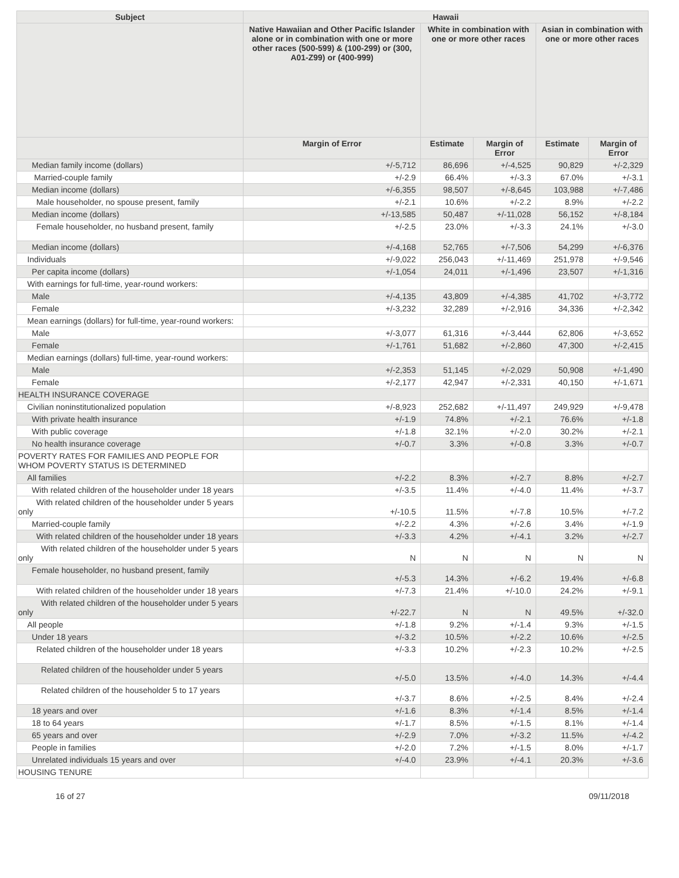| Subject | Hawaii | | | | |
| --- | --- | --- | --- | --- | --- |
| | Native Hawaiian and Other Pacific Islander alone or in combination with one or more other races (500-599) & (100-299) or (300, A01-Z99) or (400-999) | White in combination with one or more other races | | Asian in combination with one or more other races | |
| | Margin of Error | Estimate | Margin of Error | Estimate | Margin of Error |
| Median family income (dollars) | +/-5,712 | 86,696 | +/-4,525 | 90,829 | +/-2,329 |
| Married-couple family | +/-2.9 | 66.4% | +/-3.3 | 67.0% | +/-3.1 |
| Median income (dollars) | +/-6,355 | 98,507 | +/-8,645 | 103,988 | +/-7,486 |
| Male householder, no spouse present, family | +/-2.1 | 10.6% | +/-2.2 | 8.9% | +/-2.2 |
| Median income (dollars) | +/-13,585 | 50,487 | +/-11,028 | 56,152 | +/-8,184 |
| Female householder, no husband present, family | +/-2.5 | 23.0% | +/-3.3 | 24.1% | +/-3.0 |
| Median income (dollars) | +/-4,168 | 52,765 | +/-7,506 | 54,299 | +/-6,376 |
| Individuals | +/-9,022 | 256,043 | +/-11,469 | 251,978 | +/-9,546 |
| Per capita income (dollars) | +/-1,054 | 24,011 | +/-1,496 | 23,507 | +/-1,316 |
| With earnings for full-time, year-round workers: | | | | | |
| Male | +/-4,135 | 43,809 | +/-4,385 | 41,702 | +/-3,772 |
| Female | +/-3,232 | 32,289 | +/-2,916 | 34,336 | +/-2,342 |
| Mean earnings (dollars) for full-time, year-round workers: | | | | | |
| Male | +/-3,077 | 61,316 | +/-3,444 | 62,806 | +/-3,652 |
| Female | +/-1,761 | 51,682 | +/-2,860 | 47,300 | +/-2,415 |
| Median earnings (dollars) full-time, year-round workers: | | | | | |
| Male | +/-2,353 | 51,145 | +/-2,029 | 50,908 | +/-1,490 |
| Female | +/-2,177 | 42,947 | +/-2,331 | 40,150 | +/-1,671 |
| HEALTH INSURANCE COVERAGE | | | | | |
| Civilian noninstitutionalized population | +/-8,923 | 252,682 | +/-11,497 | 249,929 | +/-9,478 |
| With private health insurance | +/-1.9 | 74.8% | +/-2.1 | 76.6% | +/-1.8 |
| With public coverage | +/-1.8 | 32.1% | +/-2.0 | 30.2% | +/-2.1 |
| No health insurance coverage | +/-0.7 | 3.3% | +/-0.8 | 3.3% | +/-0.7 |
| POVERTY RATES FOR FAMILIES AND PEOPLE FOR WHOM POVERTY STATUS IS DETERMINED | | | | | |
| All families | +/-2.2 | 8.3% | +/-2.7 | 8.8% | +/-2.7 |
| With related children of the householder under 18 years | +/-3.5 | 11.4% | +/-4.0 | 11.4% | +/-3.7 |
| With related children of the householder under 5 years only | +/-10.5 | 11.5% | +/-7.8 | 10.5% | +/-7.2 |
| Married-couple family | +/-2.2 | 4.3% | +/-2.6 | 3.4% | +/-1.9 |
| With related children of the householder under 18 years | +/-3.3 | 4.2% | +/-4.1 | 3.2% | +/-2.7 |
| With related children of the householder under 5 years only | N | N | N | N | N |
| Female householder, no husband present, family | +/-5.3 | 14.3% | +/-6.2 | 19.4% | +/-6.8 |
| With related children of the householder under 18 years | +/-7.3 | 21.4% | +/-10.0 | 24.2% | +/-9.1 |
| With related children of the householder under 5 years only | +/-22.7 | N | N | 49.5% | +/-32.0 |
| All people | +/-1.8 | 9.2% | +/-1.4 | 9.3% | +/-1.5 |
| Under 18 years | +/-3.2 | 10.5% | +/-2.2 | 10.6% | +/-2.5 |
| Related children of the householder under 18 years | +/-3.3 | 10.2% | +/-2.3 | 10.2% | +/-2.5 |
| Related children of the householder under 5 years | +/-5.0 | 13.5% | +/-4.0 | 14.3% | +/-4.4 |
| Related children of the householder 5 to 17 years | +/-3.7 | 8.6% | +/-2.5 | 8.4% | +/-2.4 |
| 18 years and over | +/-1.6 | 8.3% | +/-1.4 | 8.5% | +/-1.4 |
| 18 to 64 years | +/-1.7 | 8.5% | +/-1.5 | 8.1% | +/-1.4 |
| 65 years and over | +/-2.9 | 7.0% | +/-3.2 | 11.5% | +/-4.2 |
| People in families | +/-2.0 | 7.2% | +/-1.5 | 8.0% | +/-1.7 |
| Unrelated individuals 15 years and over | +/-4.0 | 23.9% | +/-4.1 | 20.3% | +/-3.6 |
| HOUSING TENURE | | | | | |
16 of 27 09/11/2018